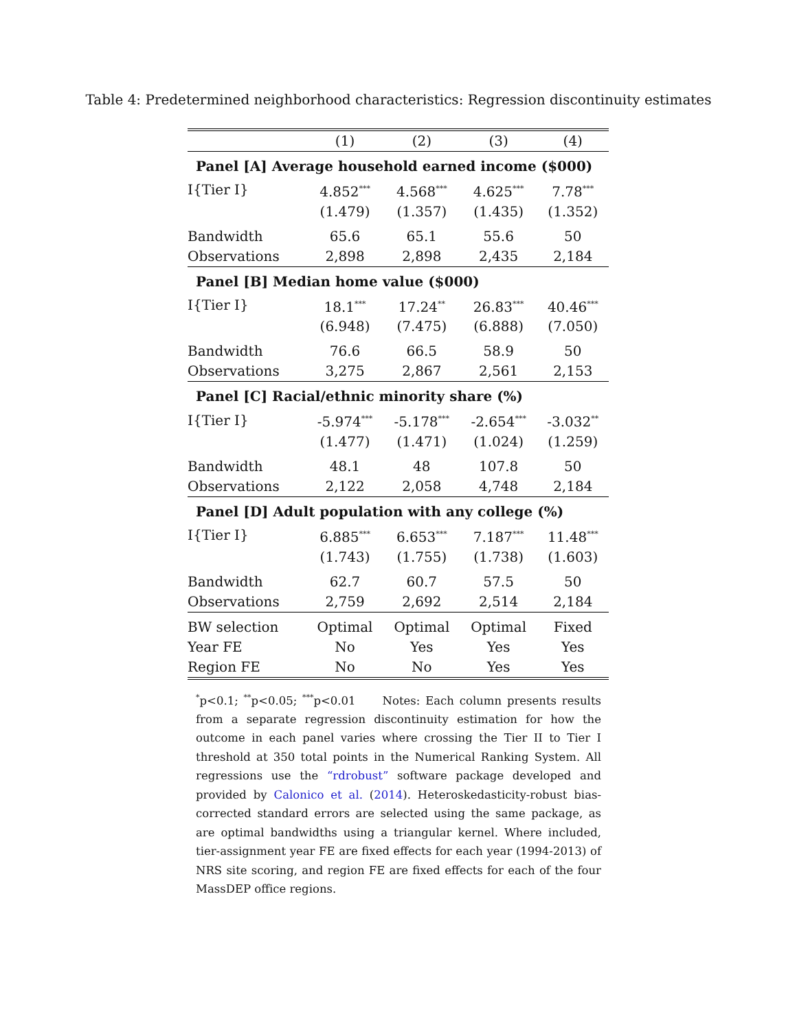Table 4: Predetermined neighborhood characteristics: Regression discontinuity estimates
| | (1) | (2) | (3) | (4) |
| --- | --- | --- | --- | --- |
| Panel [A] Average household earned income ($000) | | | | |
| I{Tier I} | 4.852<sup>***</sup> | 4.568<sup>***</sup> | 4.625<sup>***</sup> | 7.78<sup>***</sup> |
| | (1.479) | (1.357) | (1.435) | (1.352) |
| Bandwidth | 65.6 | 65.1 | 55.6 | 50 |
| Observations | 2,898 | 2,898 | 2,435 | 2,184 |
| Panel [B] Median home value ($000) | | | | |
| I{Tier I} | 18.1<sup>***</sup> | 17.24<sup>**</sup> | 26.83<sup>***</sup> | 40.46<sup>***</sup> |
| | (6.948) | (7.475) | (6.888) | (7.050) |
| Bandwidth | 76.6 | 66.5 | 58.9 | 50 |
| Observations | 3,275 | 2,867 | 2,561 | 2,153 |
| Panel [C] Racial/ethnic minority share (%) | | | | |
| I{Tier I} | -5.974<sup>***</sup> | -5.178<sup>***</sup> | -2.654<sup>***</sup> | -3.032<sup>**</sup> |
| | (1.477) | (1.471) | (1.024) | (1.259) |
| Bandwidth | 48.1 | 48 | 107.8 | 50 |
| Observations | 2,122 | 2,058 | 4,748 | 2,184 |
| Panel [D] Adult population with any college (%) | | | | |
| I{Tier I} | 6.885<sup>***</sup> | 6.653<sup>***</sup> | 7.187<sup>***</sup> | 11.48<sup>***</sup> |
| | (1.743) | (1.755) | (1.738) | (1.603) |
| Bandwidth | 62.7 | 60.7 | 57.5 | 50 |
| Observations | 2,759 | 2,692 | 2,514 | 2,184 |
| BW selection | Optimal | Optimal | Optimal | Fixed |
| Year FE | No | Yes | Yes | Yes |
| Region FE | No | No | Yes | Yes |
<sup>*</sup> p<0.1; <sup>**</sup>p<0.05; <sup>***</sup>p<0.01 Notes: Each column presents results from a separate regression discontinuity estimation for how the outcome in each panel varies where crossing the Tier II to Tier I threshold at 350 total points in the Numerical Ranking System. All regressions use the “rdrobust” software package developed and provided by Calonico et al. (2014). Heteroskedasticity-robust bias-corrected standard errors are selected using the same package, as are optimal bandwidths using a triangular kernel. Where included, tier-assignment year FE are fixed effects for each year (1994-2013) of NRS site scoring, and region FE are fixed effects for each of the four MassDEP office regions.